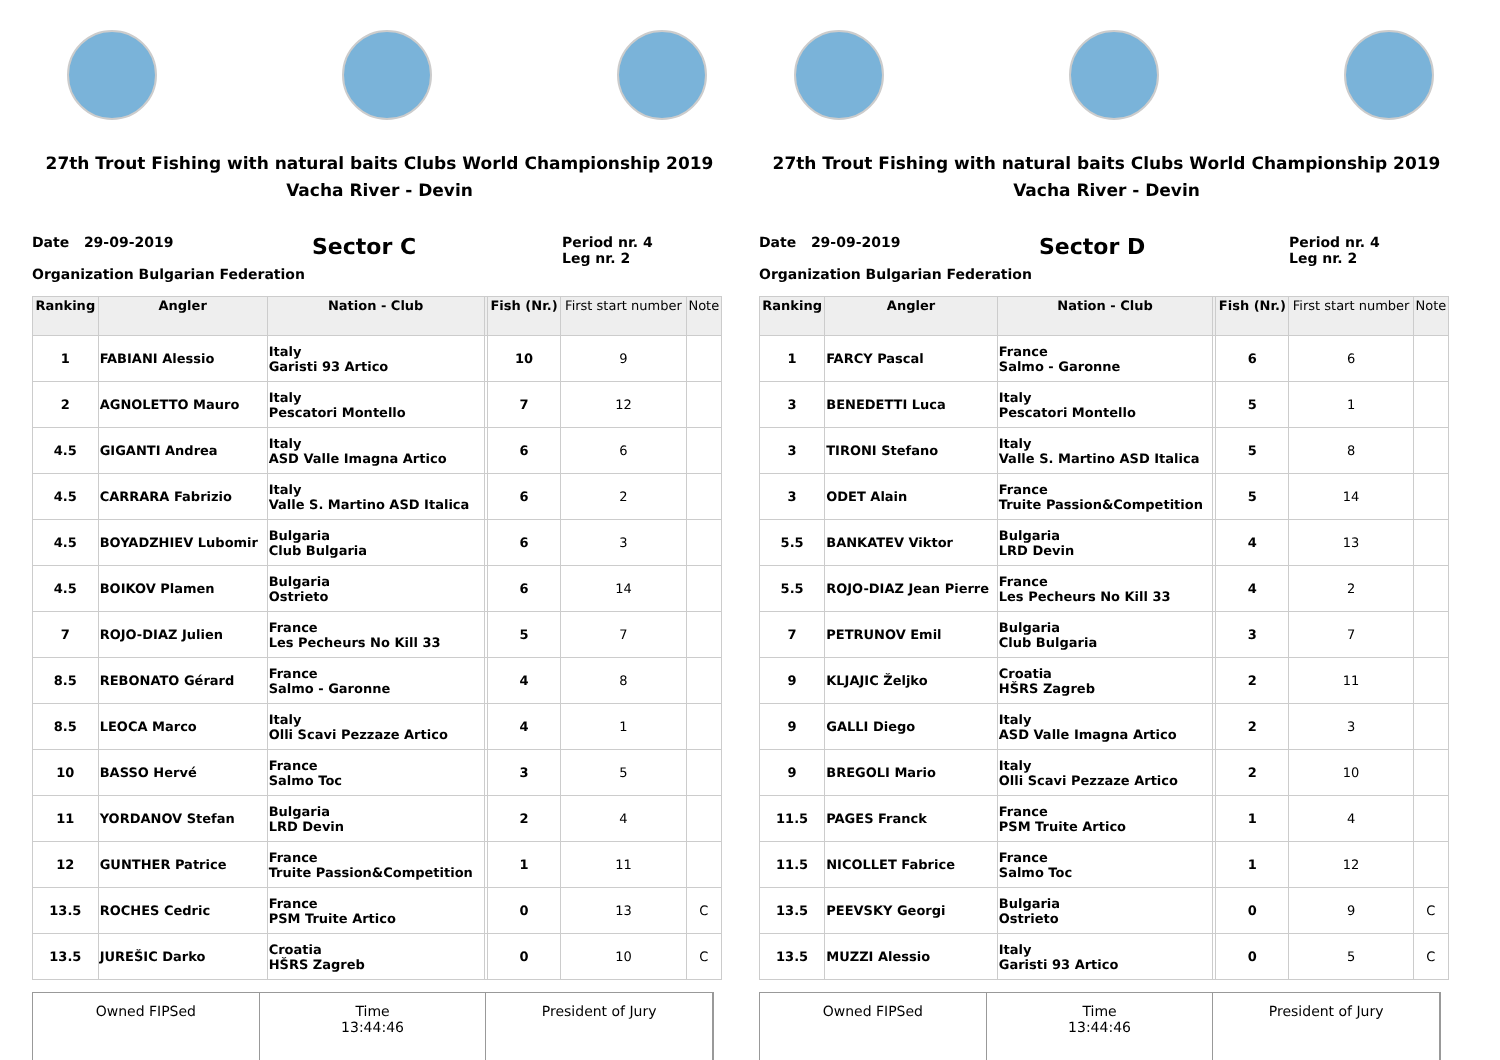27th Trout Fishing with natural baits Clubs World Championship 2019
Vacha River - Devin
Date 29-09-2019
Organization Bulgarian Federation
Sector C
Period nr. 4
Leg nr. 2
| Ranking | Angler | Nation - Club | | Fish (Nr.) | First start number | Note |
| --- | --- | --- | --- | --- | --- | --- |
| 1 | FABIANI Alessio | Italy Garisti 93 Artico | | 10 | 9 | |
| 2 | AGNOLETTO Mauro | Italy Pescatori Montello | | 7 | 12 | |
| 4.5 | GIGANTI Andrea | Italy ASD Valle Imagna Artico | | 6 | 6 | |
| 4.5 | CARRARA Fabrizio | Italy Valle S. Martino ASD Italica | | 6 | 2 | |
| 4.5 | BOYADZHIEV Lubomir | Bulgaria Club Bulgaria | | 6 | 3 | |
| 4.5 | BOIKOV Plamen | Bulgaria Ostrieto | | 6 | 14 | |
| 7 | ROJO-DIAZ Julien | France Les Pecheurs No Kill 33 | | 5 | 7 | |
| 8.5 | REBONATO Gérard | France Salmo - Garonne | | 4 | 8 | |
| 8.5 | LEOCA Marco | Italy Olli Scavi Pezzaze Artico | | 4 | 1 | |
| 10 | BASSO Hervé | France Salmo Toc | | 3 | 5 | |
| 11 | YORDANOV Stefan | Bulgaria LRD Devin | | 2 | 4 | |
| 12 | GUNTHER Patrice | France Truite Passion&Competition | | 1 | 11 | |
| 13.5 | ROCHES Cedric | France PSM Truite Artico | | 0 | 13 | C |
| 13.5 | JUREŠIC Darko | Croatia HŠRS Zagreb | | 0 | 10 | C |
Owned FIPSed Time
13:44:46
President of Jury
27th Trout Fishing with natural baits Clubs World Championship 2019
Vacha River - Devin
Date 29-09-2019
Organization Bulgarian Federation
Sector D
Period nr. 4
Leg nr. 2
| Ranking | Angler | Nation - Club | | Fish (Nr.) | First start number | Note |
| --- | --- | --- | --- | --- | --- | --- |
| 1 | FARCY Pascal | France Salmo - Garonne | | 6 | 6 | |
| 3 | BENEDETTI Luca | Italy Pescatori Montello | | 5 | 1 | |
| 3 | TIRONI Stefano | Italy Valle S. Martino ASD Italica | | 5 | 8 | |
| 3 | ODET Alain | France Truite Passion&Competition | | 5 | 14 | |
| 5.5 | BANKATEV Viktor | Bulgaria LRD Devin | | 4 | 13 | |
| 5.5 | ROJO-DIAZ Jean Pierre | France Les Pecheurs No Kill 33 | | 4 | 2 | |
| 7 | PETRUNOV Emil | Bulgaria Club Bulgaria | | 3 | 7 | |
| 9 | KLJAJIC Željko | Croatia HŠRS Zagreb | | 2 | 11 | |
| 9 | GALLI Diego | Italy ASD Valle Imagna Artico | | 2 | 3 | |
| 9 | BREGOLI Mario | Italy Olli Scavi Pezzaze Artico | | 2 | 10 | |
| 11.5 | PAGES Franck | France PSM Truite Artico | | 1 | 4 | |
| 11.5 | NICOLLET Fabrice | France Salmo Toc | | 1 | 12 | |
| 13.5 | PEEVSKY Georgi | Bulgaria Ostrieto | | 0 | 9 | C |
| 13.5 | MUZZI Alessio | Italy Garisti 93 Artico | | 0 | 5 | C |
Owned FIPSed Time
13:44:46
President of Jury